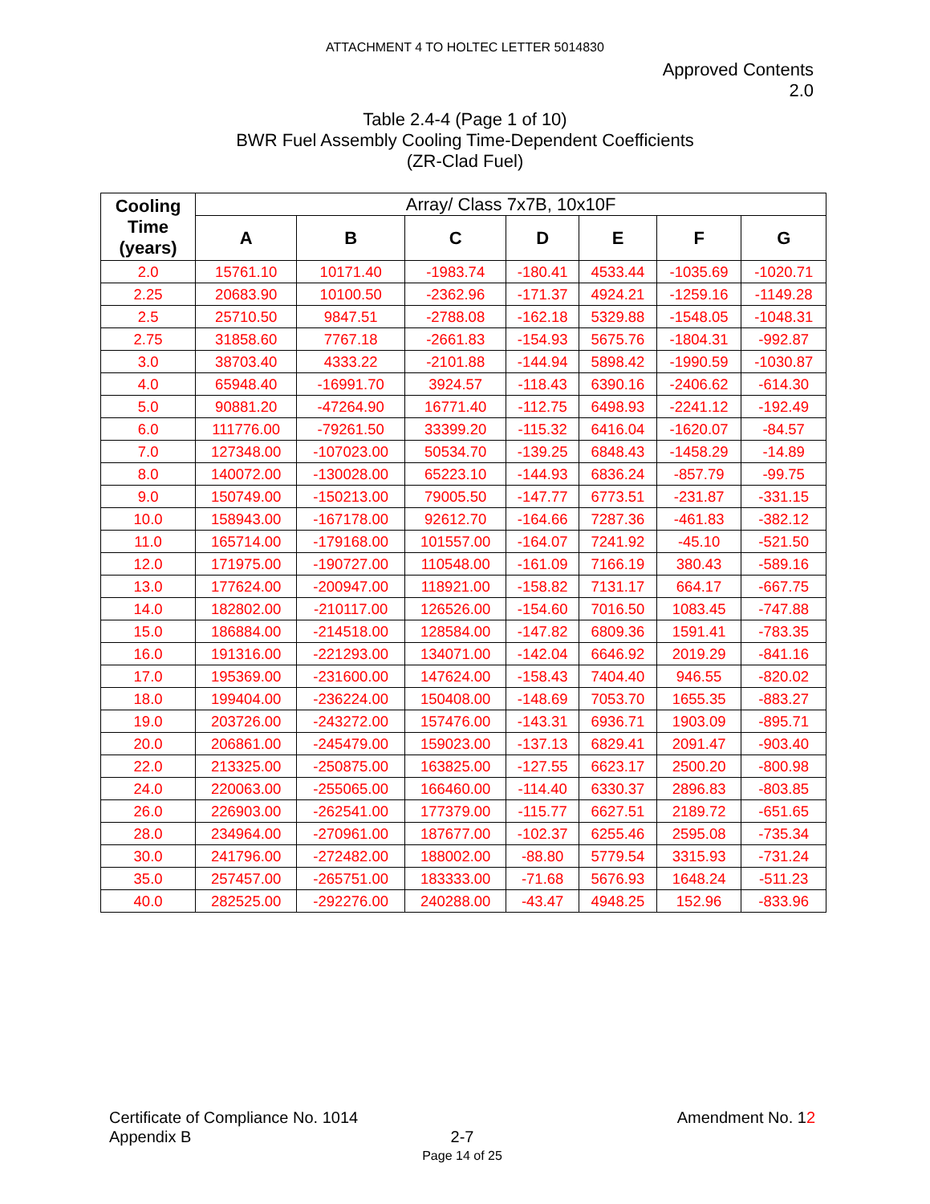ATTACHMENT 4 TO HOLTEC LETTER 5014830
Approved Contents
2.0
Table 2.4-4 (Page 1 of 10)
BWR Fuel Assembly Cooling Time-Dependent Coefficients
(ZR-Clad Fuel)
| Cooling Time (years) | Array/ Class 7x7B, 10x10F | | | | | | |
| --- | --- | --- | --- | --- | --- | --- | --- |
| | A | B | C | D | E | F | G |
| 2.0 | 15761.10 | 10171.40 | -1983.74 | -180.41 | 4533.44 | -1035.69 | -1020.71 |
| 2.25 | 20683.90 | 10100.50 | -2362.96 | -171.37 | 4924.21 | -1259.16 | -1149.28 |
| 2.5 | 25710.50 | 9847.51 | -2788.08 | -162.18 | 5329.88 | -1548.05 | -1048.31 |
| 2.75 | 31858.60 | 7767.18 | -2661.83 | -154.93 | 5675.76 | -1804.31 | -992.87 |
| 3.0 | 38703.40 | 4333.22 | -2101.88 | -144.94 | 5898.42 | -1990.59 | -1030.87 |
| 4.0 | 65948.40 | -16991.70 | 3924.57 | -118.43 | 6390.16 | -2406.62 | -614.30 |
| 5.0 | 90881.20 | -47264.90 | 16771.40 | -112.75 | 6498.93 | -2241.12 | -192.49 |
| 6.0 | 111776.00 | -79261.50 | 33399.20 | -115.32 | 6416.04 | -1620.07 | -84.57 |
| 7.0 | 127348.00 | -107023.00 | 50534.70 | -139.25 | 6848.43 | -1458.29 | -14.89 |
| 8.0 | 140072.00 | -130028.00 | 65223.10 | -144.93 | 6836.24 | -857.79 | -99.75 |
| 9.0 | 150749.00 | -150213.00 | 79005.50 | -147.77 | 6773.51 | -231.87 | -331.15 |
| 10.0 | 158943.00 | -167178.00 | 92612.70 | -164.66 | 7287.36 | -461.83 | -382.12 |
| 11.0 | 165714.00 | -179168.00 | 101557.00 | -164.07 | 7241.92 | -45.10 | -521.50 |
| 12.0 | 171975.00 | -190727.00 | 110548.00 | -161.09 | 7166.19 | 380.43 | -589.16 |
| 13.0 | 177624.00 | -200947.00 | 118921.00 | -158.82 | 7131.17 | 664.17 | -667.75 |
| 14.0 | 182802.00 | -210117.00 | 126526.00 | -154.60 | 7016.50 | 1083.45 | -747.88 |
| 15.0 | 186884.00 | -214518.00 | 128584.00 | -147.82 | 6809.36 | 1591.41 | -783.35 |
| 16.0 | 191316.00 | -221293.00 | 134071.00 | -142.04 | 6646.92 | 2019.29 | -841.16 |
| 17.0 | 195369.00 | -231600.00 | 147624.00 | -158.43 | 7404.40 | 946.55 | -820.02 |
| 18.0 | 199404.00 | -236224.00 | 150408.00 | -148.69 | 7053.70 | 1655.35 | -883.27 |
| 19.0 | 203726.00 | -243272.00 | 157476.00 | -143.31 | 6936.71 | 1903.09 | -895.71 |
| 20.0 | 206861.00 | -245479.00 | 159023.00 | -137.13 | 6829.41 | 2091.47 | -903.40 |
| 22.0 | 213325.00 | -250875.00 | 163825.00 | -127.55 | 6623.17 | 2500.20 | -800.98 |
| 24.0 | 220063.00 | -255065.00 | 166460.00 | -114.40 | 6330.37 | 2896.83 | -803.85 |
| 26.0 | 226903.00 | -262541.00 | 177379.00 | -115.77 | 6627.51 | 2189.72 | -651.65 |
| 28.0 | 234964.00 | -270961.00 | 187677.00 | -102.37 | 6255.46 | 2595.08 | -735.34 |
| 30.0 | 241796.00 | -272482.00 | 188002.00 | -88.80 | 5779.54 | 3315.93 | -731.24 |
| 35.0 | 257457.00 | -265751.00 | 183333.00 | -71.68 | 5676.93 | 1648.24 | -511.23 |
| 40.0 | 282525.00 | -292276.00 | 240288.00 | -43.47 | 4948.25 | 152.96 | -833.96 |
Amendment No. 12 Certificate of Compliance No. 1014
Appendix B
2-7
Page 14 of 25